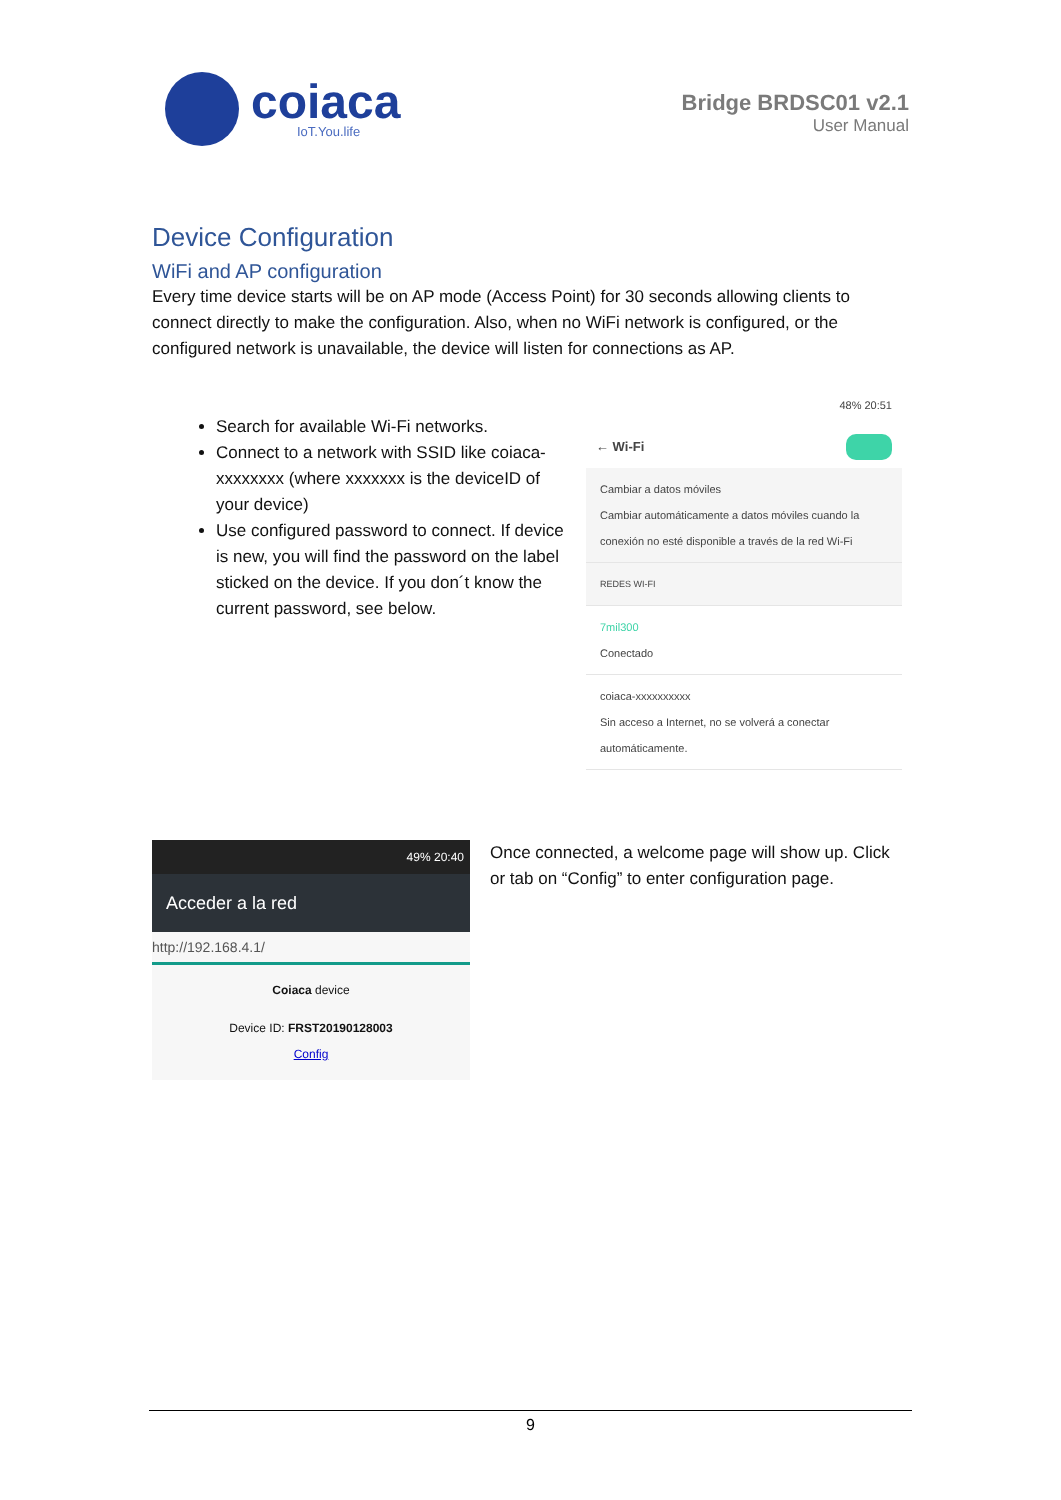coiaca
IoT.You.life
Bridge BRDSC01 v2.1
User Manual
Device Configuration
WiFi and AP configuration
Every time device starts will be on AP mode (Access Point) for 30 seconds allowing clients to connect directly to make the configuration. Also, when no WiFi network is configured, or the configured network is unavailable, the device will listen for connections as AP.
Search for available Wi-Fi networks.
Connect to a network with SSID like coiaca-xxxxxxxx (where xxxxxxx is the deviceID of your device)
Use configured password to connect. If device is new, you will find the password on the label sticked on the device. If you don´t know the current password, see below.
48% 20:51
← Wi-Fi
Cambiar a datos móviles
Cambiar automáticamente a datos móviles cuando la conexión no esté disponible a través de la red Wi-Fi
REDES WI-FI
7mil300
Conectado
coiaca-xxxxxxxxxx
Sin acceso a Internet, no se volverá a conectar automáticamente.
49% 20:40
Acceder a la red
http://192.168.4.1/
Coiaca device
Device ID: FRST20190128003
Config
Once connected, a welcome page will show up. Click or tab on “Config” to enter configuration page.
9